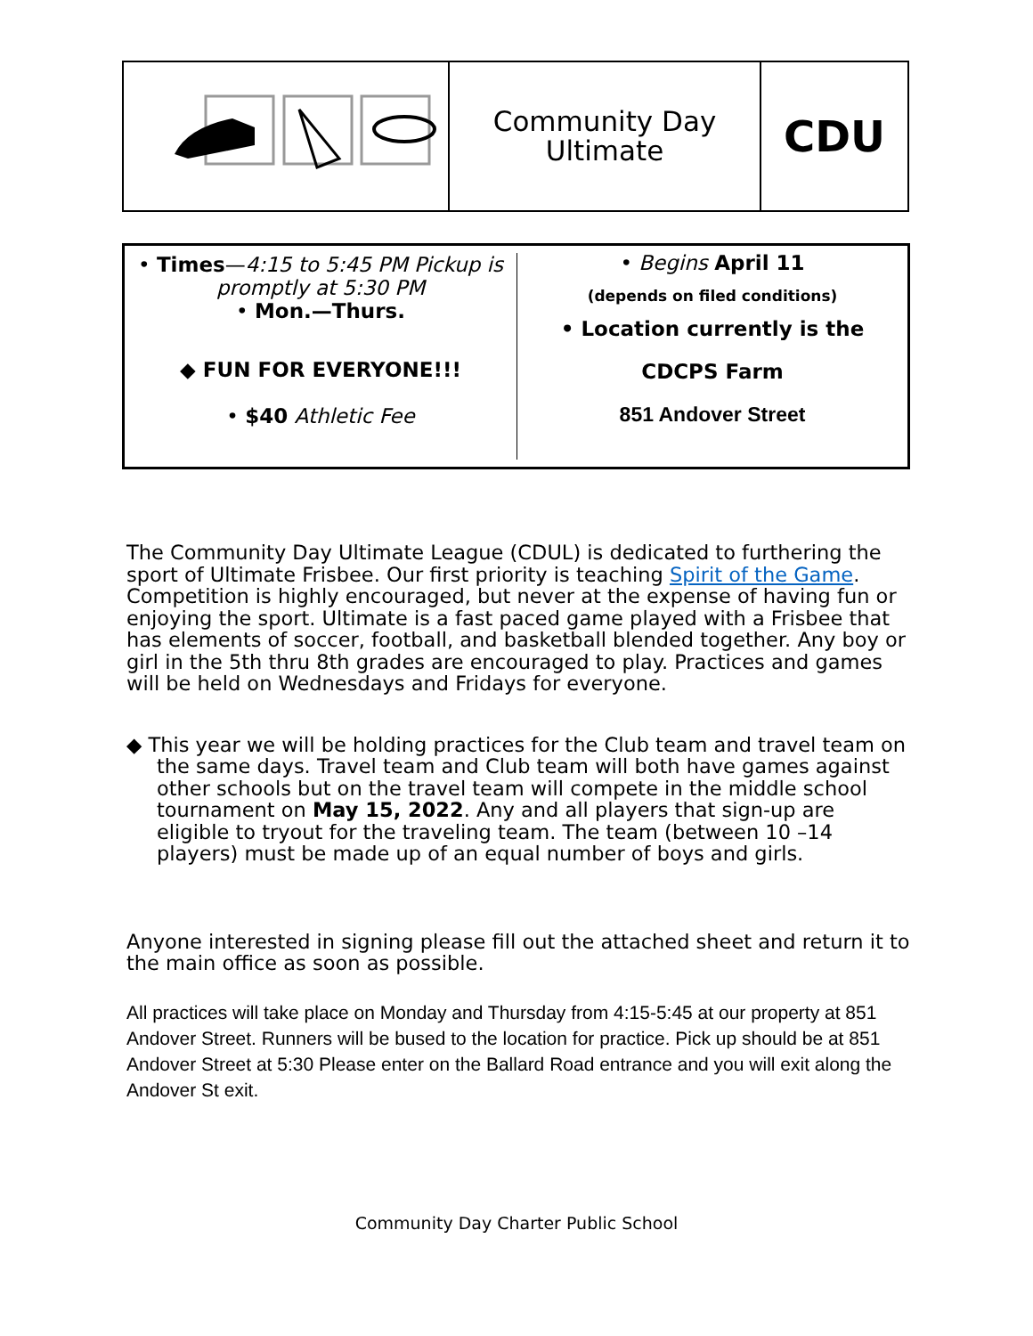Community Day
Ultimate
CDU
• Times—4:15 to 5:45 PM Pickup is promptly at 5:30 PM
• Mon.—Thurs.
◆ FUN FOR EVERYONE!!!
• $40 Athletic Fee
• Begins April 11
(depends on filed conditions)
• Location currently is the
CDCPS Farm
851 Andover Street
The Community Day Ultimate League (CDUL) is dedicated to furthering the sport of Ultimate Frisbee. Our first priority is teaching Spirit of the Game. Competition is highly encouraged, but never at the expense of having fun or enjoying the sport. Ultimate is a fast paced game played with a Frisbee that has elements of soccer, football, and basketball blended together. Any boy or girl in the 5th thru 8th grades are encouraged to play. Practices and games will be held on Wednesdays and Fridays for everyone.
◆ This year we will be holding practices for the Club team and travel team on the same days. Travel team and Club team will both have games against other schools but on the travel team will compete in the middle school tournament on May 15, 2022. Any and all players that sign-up are eligible to tryout for the traveling team. The team (between 10 –14 players) must be made up of an equal number of boys and girls.
Anyone interested in signing please fill out the attached sheet and return it to the main office as soon as possible.
All practices will take place on Monday and Thursday from 4:15-5:45 at our property at 851 Andover Street. Runners will be bused to the location for practice. Pick up should be at 851 Andover Street at 5:30 Please enter on the Ballard Road entrance and you will exit along the Andover St exit.
Community Day Charter Public School